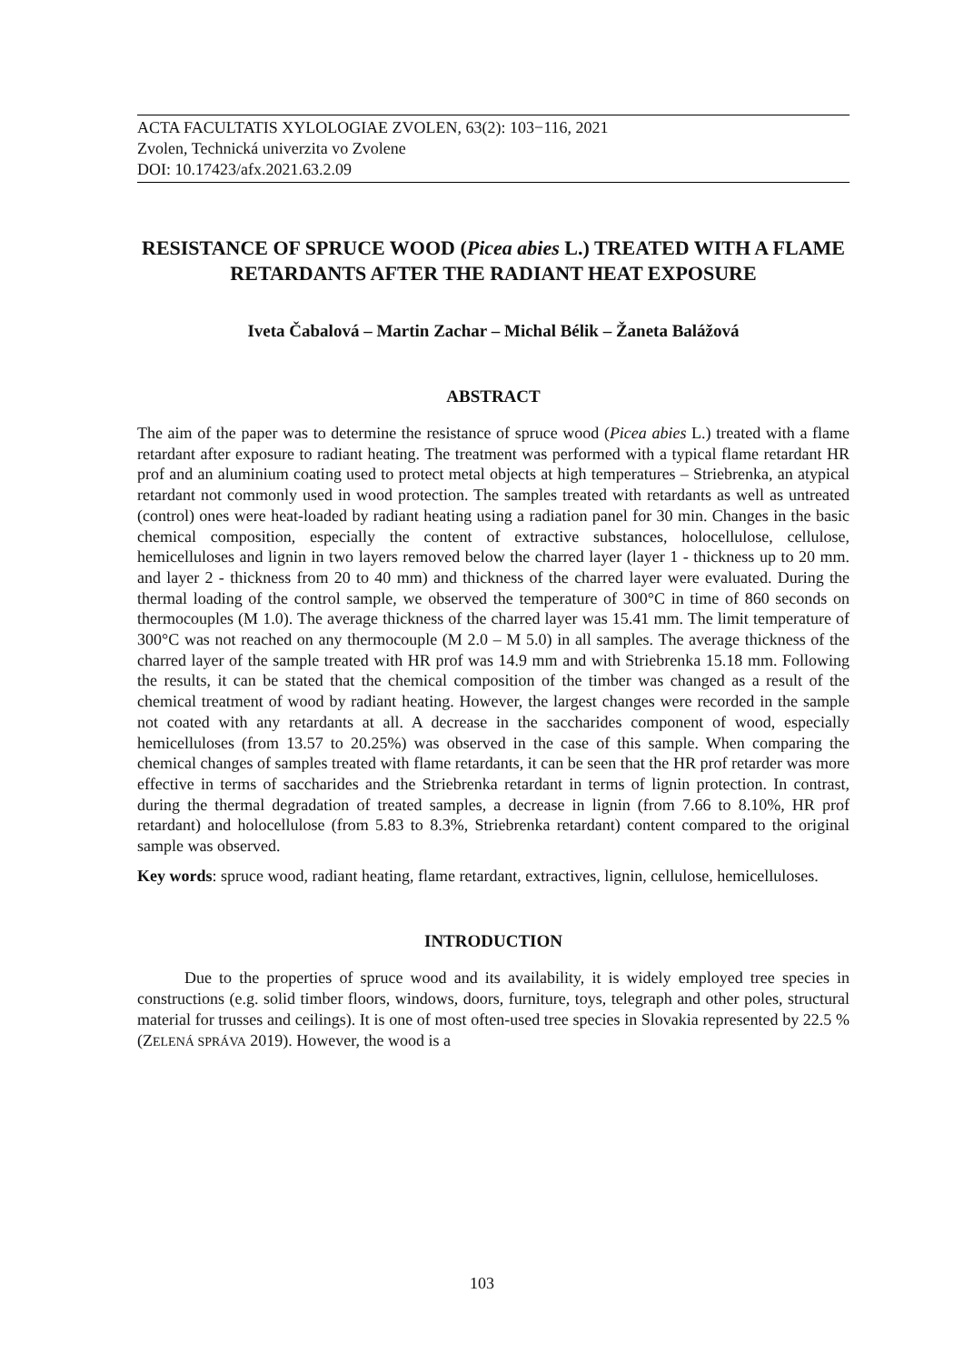ACTA FACULTATIS XYLOLOGIAE ZVOLEN, 63(2): 103−116, 2021
Zvolen, Technická univerzita vo Zvolene
DOI: 10.17423/afx.2021.63.2.09
RESISTANCE OF SPRUCE WOOD (Picea abies L.) TREATED WITH A FLAME RETARDANTS AFTER THE RADIANT HEAT EXPOSURE
Iveta Čabalová – Martin Zachar – Michal Bélik – Žaneta Balážová
ABSTRACT
The aim of the paper was to determine the resistance of spruce wood (Picea abies L.) treated with a flame retardant after exposure to radiant heating. The treatment was performed with a typical flame retardant HR prof and an aluminium coating used to protect metal objects at high temperatures – Striebrenka, an atypical retardant not commonly used in wood protection. The samples treated with retardants as well as untreated (control) ones were heat-loaded by radiant heating using a radiation panel for 30 min. Changes in the basic chemical composition, especially the content of extractive substances, holocellulose, cellulose, hemicelluloses and lignin in two layers removed below the charred layer (layer 1 - thickness up to 20 mm. and layer 2 - thickness from 20 to 40 mm) and thickness of the charred layer were evaluated. During the thermal loading of the control sample, we observed the temperature of 300°C in time of 860 seconds on thermocouples (M 1.0). The average thickness of the charred layer was 15.41 mm. The limit temperature of 300°C was not reached on any thermocouple (M 2.0 – M 5.0) in all samples. The average thickness of the charred layer of the sample treated with HR prof was 14.9 mm and with Striebrenka 15.18 mm. Following the results, it can be stated that the chemical composition of the timber was changed as a result of the chemical treatment of wood by radiant heating. However, the largest changes were recorded in the sample not coated with any retardants at all. A decrease in the saccharides component of wood, especially hemicelluloses (from 13.57 to 20.25%) was observed in the case of this sample. When comparing the chemical changes of samples treated with flame retardants, it can be seen that the HR prof retarder was more effective in terms of saccharides and the Striebrenka retardant in terms of lignin protection. In contrast, during the thermal degradation of treated samples, a decrease in lignin (from 7.66 to 8.10%, HR prof retardant) and holocellulose (from 5.83 to 8.3%, Striebrenka retardant) content compared to the original sample was observed.
Key words: spruce wood, radiant heating, flame retardant, extractives, lignin, cellulose, hemicelluloses.
INTRODUCTION
Due to the properties of spruce wood and its availability, it is widely employed tree species in constructions (e.g. solid timber floors, windows, doors, furniture, toys, telegraph and other poles, structural material for trusses and ceilings). It is one of most often-used tree species in Slovakia represented by 22.5 % (ZELENÁ SPRÁVA 2019). However, the wood is a
103